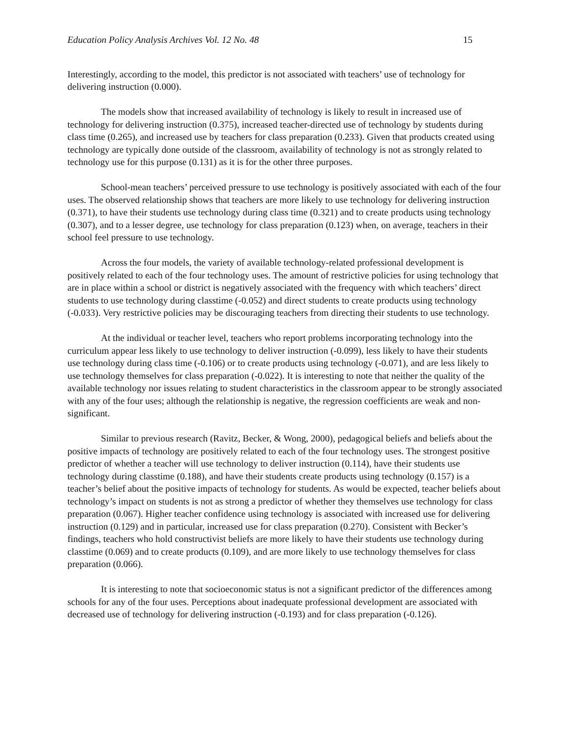Education Policy Analysis Archives Vol. 12 No. 48 15
Interestingly, according to the model, this predictor is not associated with teachers’ use of technology for delivering instruction (0.000).
The models show that increased availability of technology is likely to result in increased use of technology for delivering instruction (0.375), increased teacher-directed use of technology by students during class time (0.265), and increased use by teachers for class preparation (0.233). Given that products created using technology are typically done outside of the classroom, availability of technology is not as strongly related to technology use for this purpose (0.131) as it is for the other three purposes.
School-mean teachers’ perceived pressure to use technology is positively associated with each of the four uses. The observed relationship shows that teachers are more likely to use technology for delivering instruction (0.371), to have their students use technology during class time (0.321) and to create products using technology (0.307), and to a lesser degree, use technology for class preparation (0.123) when, on average, teachers in their school feel pressure to use technology.
Across the four models, the variety of available technology-related professional development is positively related to each of the four technology uses. The amount of restrictive policies for using technology that are in place within a school or district is negatively associated with the frequency with which teachers’ direct students to use technology during classtime (-0.052) and direct students to create products using technology (-0.033). Very restrictive policies may be discouraging teachers from directing their students to use technology.
At the individual or teacher level, teachers who report problems incorporating technology into the curriculum appear less likely to use technology to deliver instruction (-0.099), less likely to have their students use technology during class time (-0.106) or to create products using technology (-0.071), and are less likely to use technology themselves for class preparation (-0.022). It is interesting to note that neither the quality of the available technology nor issues relating to student characteristics in the classroom appear to be strongly associated with any of the four uses; although the relationship is negative, the regression coefficients are weak and non-significant.
Similar to previous research (Ravitz, Becker, & Wong, 2000), pedagogical beliefs and beliefs about the positive impacts of technology are positively related to each of the four technology uses. The strongest positive predictor of whether a teacher will use technology to deliver instruction (0.114), have their students use technology during classtime (0.188), and have their students create products using technology (0.157) is a teacher’s belief about the positive impacts of technology for students. As would be expected, teacher beliefs about technology’s impact on students is not as strong a predictor of whether they themselves use technology for class preparation (0.067). Higher teacher confidence using technology is associated with increased use for delivering instruction (0.129) and in particular, increased use for class preparation (0.270). Consistent with Becker’s findings, teachers who hold constructivist beliefs are more likely to have their students use technology during classtime (0.069) and to create products (0.109), and are more likely to use technology themselves for class preparation (0.066).
It is interesting to note that socioeconomic status is not a significant predictor of the differences among schools for any of the four uses. Perceptions about inadequate professional development are associated with decreased use of technology for delivering instruction (-0.193) and for class preparation (-0.126).